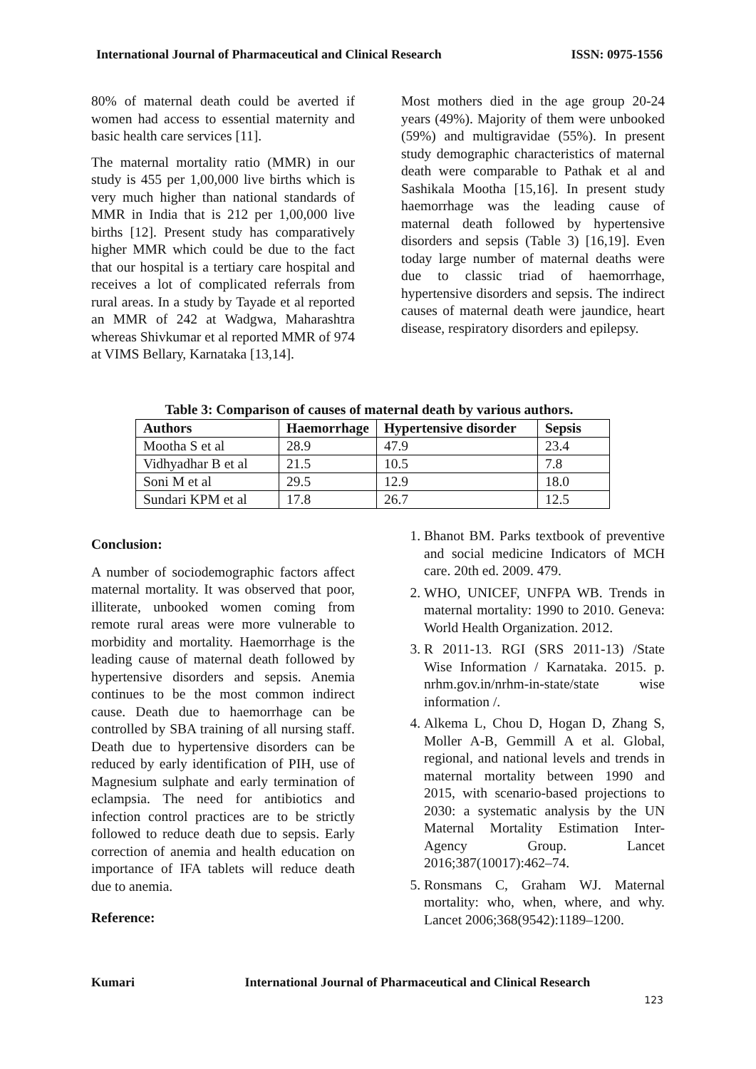International Journal of Pharmaceutical and Clinical Research ISSN: 0975-1556
80% of maternal death could be averted if women had access to essential maternity and basic health care services [11].
The maternal mortality ratio (MMR) in our study is 455 per 1,00,000 live births which is very much higher than national standards of MMR in India that is 212 per 1,00,000 live births [12]. Present study has comparatively higher MMR which could be due to the fact that our hospital is a tertiary care hospital and receives a lot of complicated referrals from rural areas. In a study by Tayade et al reported an MMR of 242 at Wadgwa, Maharashtra whereas Shivkumar et al reported MMR of 974 at VIMS Bellary, Karnataka [13,14].
Most mothers died in the age group 20-24 years (49%). Majority of them were unbooked (59%) and multigravidae (55%). In present study demographic characteristics of maternal death were comparable to Pathak et al and Sashikala Mootha [15,16]. In present study haemorrhage was the leading cause of maternal death followed by hypertensive disorders and sepsis (Table 3) [16,19]. Even today large number of maternal deaths were due to classic triad of haemorrhage, hypertensive disorders and sepsis. The indirect causes of maternal death were jaundice, heart disease, respiratory disorders and epilepsy.
Table 3: Comparison of causes of maternal death by various authors.
| Authors | Haemorrhage | Hypertensive disorder | Sepsis |
| --- | --- | --- | --- |
| Mootha S et al | 28.9 | 47.9 | 23.4 |
| Vidhyadhar B et al | 21.5 | 10.5 | 7.8 |
| Soni M et al | 29.5 | 12.9 | 18.0 |
| Sundari KPM et al | 17.8 | 26.7 | 12.5 |
Conclusion:
A number of sociodemographic factors affect maternal mortality. It was observed that poor, illiterate, unbooked women coming from remote rural areas were more vulnerable to morbidity and mortality. Haemorrhage is the leading cause of maternal death followed by hypertensive disorders and sepsis. Anemia continues to be the most common indirect cause. Death due to haemorrhage can be controlled by SBA training of all nursing staff. Death due to hypertensive disorders can be reduced by early identification of PIH, use of Magnesium sulphate and early termination of eclampsia. The need for antibiotics and infection control practices are to be strictly followed to reduce death due to sepsis. Early correction of anemia and health education on importance of IFA tablets will reduce death due to anemia.
Reference:
1. Bhanot BM. Parks textbook of preventive and social medicine Indicators of MCH care. 20th ed. 2009. 479.
2. WHO, UNICEF, UNFPA WB. Trends in maternal mortality: 1990 to 2010. Geneva: World Health Organization. 2012.
3. R 2011-13. RGI (SRS 2011-13) /State Wise Information / Karnataka. 2015. p. nrhm.gov.in/nrhm-in-state/state wise information /.
4. Alkema L, Chou D, Hogan D, Zhang S, Moller A-B, Gemmill A et al. Global, regional, and national levels and trends in maternal mortality between 1990 and 2015, with scenario-based projections to 2030: a systematic analysis by the UN Maternal Mortality Estimation Inter-Agency Group. Lancet 2016;387(10017):462–74.
5. Ronsmans C, Graham WJ. Maternal mortality: who, when, where, and why. Lancet 2006;368(9542):1189–1200.
Kumari International Journal of Pharmaceutical and Clinical Research
123